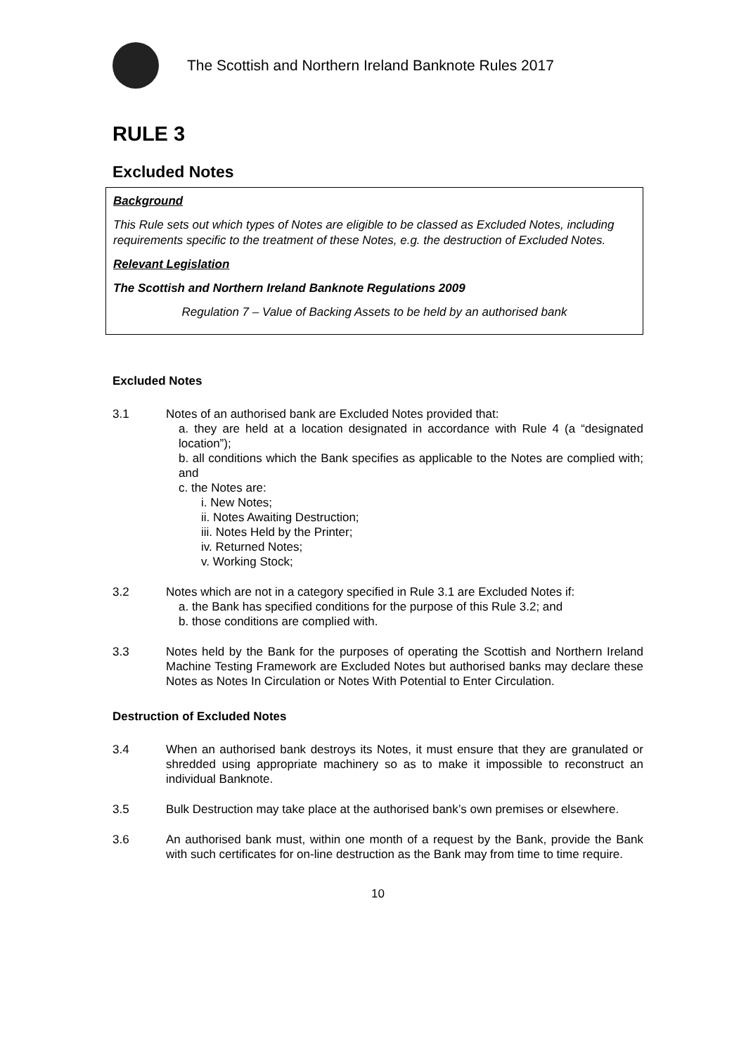The Scottish and Northern Ireland Banknote Rules 2017
RULE 3
Excluded Notes
Background
This Rule sets out which types of Notes are eligible to be classed as Excluded Notes, including requirements specific to the treatment of these Notes, e.g. the destruction of Excluded Notes.
Relevant Legislation
The Scottish and Northern Ireland Banknote Regulations 2009
Regulation 7 – Value of Backing Assets to be held by an authorised bank
Excluded Notes
3.1 Notes of an authorised bank are Excluded Notes provided that:
a. they are held at a location designated in accordance with Rule 4 (a “designated location”);
b. all conditions which the Bank specifies as applicable to the Notes are complied with; and
c. the Notes are:
i. New Notes;
ii. Notes Awaiting Destruction;
iii. Notes Held by the Printer;
iv. Returned Notes;
v. Working Stock;
3.2 Notes which are not in a category specified in Rule 3.1 are Excluded Notes if:
a. the Bank has specified conditions for the purpose of this Rule 3.2; and
b. those conditions are complied with.
3.3 Notes held by the Bank for the purposes of operating the Scottish and Northern Ireland Machine Testing Framework are Excluded Notes but authorised banks may declare these Notes as Notes In Circulation or Notes With Potential to Enter Circulation.
Destruction of Excluded Notes
3.4 When an authorised bank destroys its Notes, it must ensure that they are granulated or shredded using appropriate machinery so as to make it impossible to reconstruct an individual Banknote.
3.5 Bulk Destruction may take place at the authorised bank’s own premises or elsewhere.
3.6 An authorised bank must, within one month of a request by the Bank, provide the Bank with such certificates for on-line destruction as the Bank may from time to time require.
10